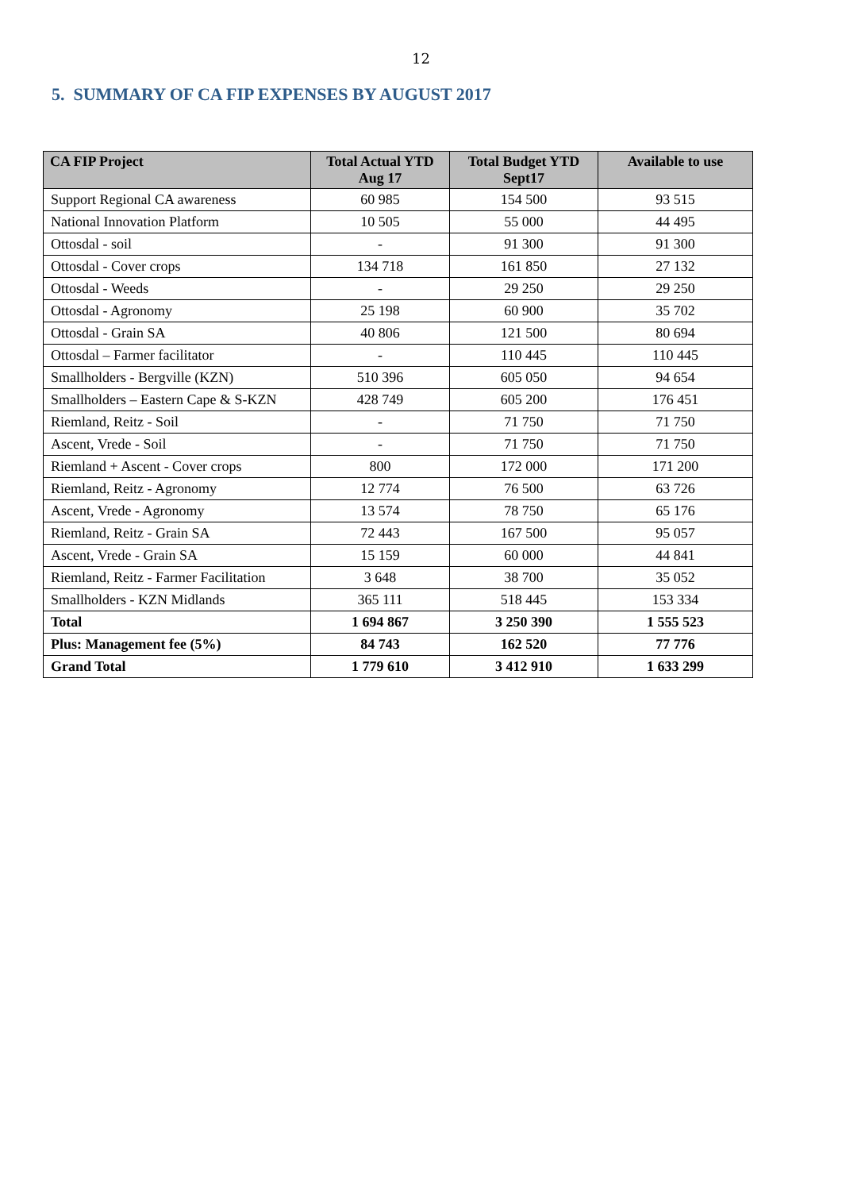12
5. SUMMARY OF CA FIP EXPENSES BY AUGUST 2017
| CA FIP Project | Total Actual YTD Aug 17 | Total Budget YTD Sept17 | Available to use |
| --- | --- | --- | --- |
| Support Regional CA awareness | 60 985 | 154 500 | 93 515 |
| National Innovation Platform | 10 505 | 55 000 | 44 495 |
| Ottosdal - soil | - | 91 300 | 91 300 |
| Ottosdal - Cover crops | 134 718 | 161 850 | 27 132 |
| Ottosdal - Weeds | - | 29 250 | 29 250 |
| Ottosdal - Agronomy | 25 198 | 60 900 | 35 702 |
| Ottosdal - Grain SA | 40 806 | 121 500 | 80 694 |
| Ottosdal – Farmer facilitator | - | 110 445 | 110 445 |
| Smallholders - Bergville (KZN) | 510 396 | 605 050 | 94 654 |
| Smallholders – Eastern Cape & S-KZN | 428 749 | 605 200 | 176 451 |
| Riemland, Reitz - Soil | - | 71 750 | 71 750 |
| Ascent, Vrede - Soil | - | 71 750 | 71 750 |
| Riemland + Ascent - Cover crops | 800 | 172 000 | 171 200 |
| Riemland, Reitz - Agronomy | 12 774 | 76 500 | 63 726 |
| Ascent, Vrede - Agronomy | 13 574 | 78 750 | 65 176 |
| Riemland, Reitz - Grain SA | 72 443 | 167 500 | 95 057 |
| Ascent, Vrede - Grain SA | 15 159 | 60 000 | 44 841 |
| Riemland, Reitz - Farmer Facilitation | 3 648 | 38 700 | 35 052 |
| Smallholders - KZN Midlands | 365 111 | 518 445 | 153 334 |
| Total | 1 694 867 | 3 250 390 | 1 555 523 |
| Plus: Management fee (5%) | 84 743 | 162 520 | 77 776 |
| Grand Total | 1 779 610 | 3 412 910 | 1 633 299 |